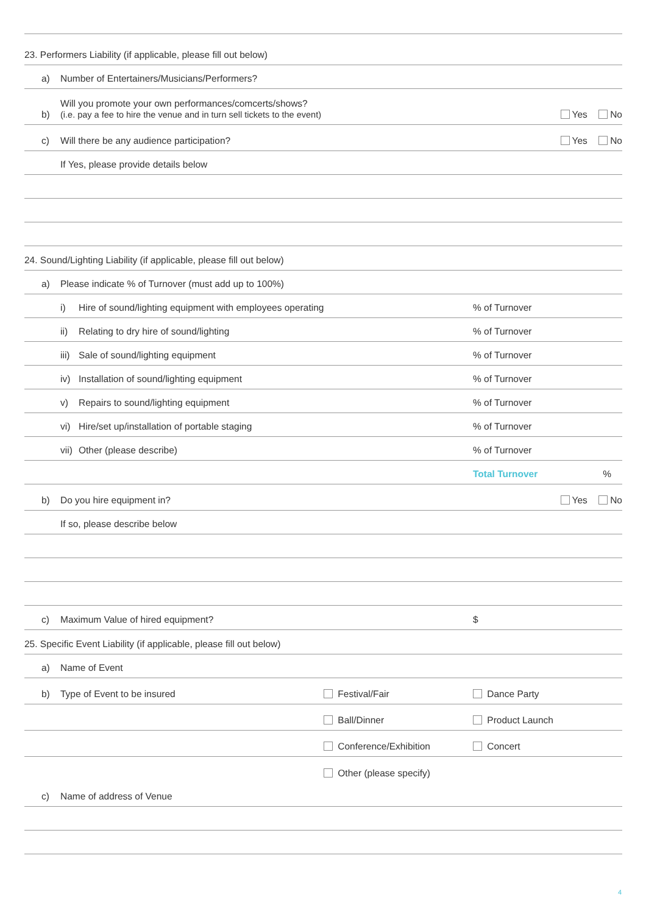23. Performers Liability (if applicable, please fill out below)
a)
Number of Entertainers/Musicians/Performers?
b)
Will you promote your own performances/comcerts/shows?
(i.e. pay a fee to hire the venue and in turn sell tickets to the event)
Yes No
c)
Will there be any audience participation?
Yes No
If Yes, please provide details below
24. Sound/Lighting Liability (if applicable, please fill out below)
a)
Please indicate % of Turnover (must add up to 100%)
i)
Hire of sound/lighting equipment with employees operating
% of Turnover
ii)
Relating to dry hire of sound/lighting
% of Turnover
iii)
Sale of sound/lighting equipment
% of Turnover
iv)
Installation of sound/lighting equipment
% of Turnover
v)
Repairs to sound/lighting equipment
% of Turnover
vi)
Hire/set up/installation of portable staging
% of Turnover
vii)
Other (please describe)
% of Turnover
Total Turnover%
b)
Do you hire equipment in?
Yes No
If so, please describe below
c)
Maximum Value of hired equipment?
$
25. Specific Event Liability (if applicable, please fill out below)
a)
Name of Event
b)
Type of Event to be insured
Festival/Fair
Dance Party
Ball/Dinner
Product Launch
Conference/Exhibition
Concert
Other (please specify)
c)
Name of address of Venue
4